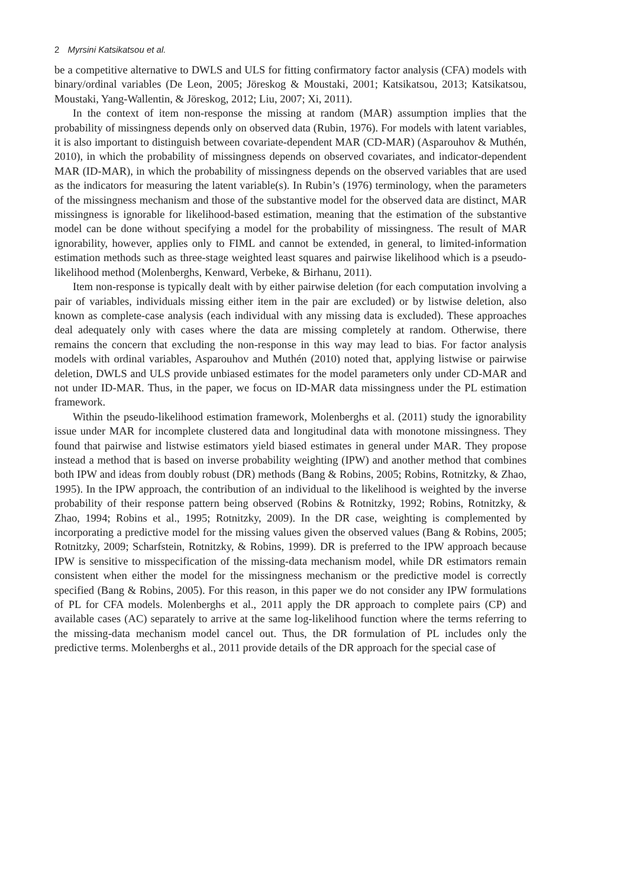2 Myrsini Katsikatsou et al.
be a competitive alternative to DWLS and ULS for fitting confirmatory factor analysis (CFA) models with binary/ordinal variables (De Leon, 2005; Jöreskog & Moustaki, 2001; Katsikatsou, 2013; Katsikatsou, Moustaki, Yang-Wallentin, & Jöreskog, 2012; Liu, 2007; Xi, 2011).
In the context of item non-response the missing at random (MAR) assumption implies that the probability of missingness depends only on observed data (Rubin, 1976). For models with latent variables, it is also important to distinguish between covariate-dependent MAR (CD-MAR) (Asparouhov & Muthén, 2010), in which the probability of missingness depends on observed covariates, and indicator-dependent MAR (ID-MAR), in which the probability of missingness depends on the observed variables that are used as the indicators for measuring the latent variable(s). In Rubin’s (1976) terminology, when the parameters of the missingness mechanism and those of the substantive model for the observed data are distinct, MAR missingness is ignorable for likelihood-based estimation, meaning that the estimation of the substantive model can be done without specifying a model for the probability of missingness. The result of MAR ignorability, however, applies only to FIML and cannot be extended, in general, to limited-information estimation methods such as three-stage weighted least squares and pairwise likelihood which is a pseudo-likelihood method (Molenberghs, Kenward, Verbeke, & Birhanu, 2011).
Item non-response is typically dealt with by either pairwise deletion (for each computation involving a pair of variables, individuals missing either item in the pair are excluded) or by listwise deletion, also known as complete-case analysis (each individual with any missing data is excluded). These approaches deal adequately only with cases where the data are missing completely at random. Otherwise, there remains the concern that excluding the non-response in this way may lead to bias. For factor analysis models with ordinal variables, Asparouhov and Muthén (2010) noted that, applying listwise or pairwise deletion, DWLS and ULS provide unbiased estimates for the model parameters only under CD-MAR and not under ID-MAR. Thus, in the paper, we focus on ID-MAR data missingness under the PL estimation framework.
Within the pseudo-likelihood estimation framework, Molenberghs et al. (2011) study the ignorability issue under MAR for incomplete clustered data and longitudinal data with monotone missingness. They found that pairwise and listwise estimators yield biased estimates in general under MAR. They propose instead a method that is based on inverse probability weighting (IPW) and another method that combines both IPW and ideas from doubly robust (DR) methods (Bang & Robins, 2005; Robins, Rotnitzky, & Zhao, 1995). In the IPW approach, the contribution of an individual to the likelihood is weighted by the inverse probability of their response pattern being observed (Robins & Rotnitzky, 1992; Robins, Rotnitzky, & Zhao, 1994; Robins et al., 1995; Rotnitzky, 2009). In the DR case, weighting is complemented by incorporating a predictive model for the missing values given the observed values (Bang & Robins, 2005; Rotnitzky, 2009; Scharfstein, Rotnitzky, & Robins, 1999). DR is preferred to the IPW approach because IPW is sensitive to misspecification of the missing-data mechanism model, while DR estimators remain consistent when either the model for the missingness mechanism or the predictive model is correctly specified (Bang & Robins, 2005). For this reason, in this paper we do not consider any IPW formulations of PL for CFA models. Molenberghs et al., 2011 apply the DR approach to complete pairs (CP) and available cases (AC) separately to arrive at the same log-likelihood function where the terms referring to the missing-data mechanism model cancel out. Thus, the DR formulation of PL includes only the predictive terms. Molenberghs et al., 2011 provide details of the DR approach for the special case of